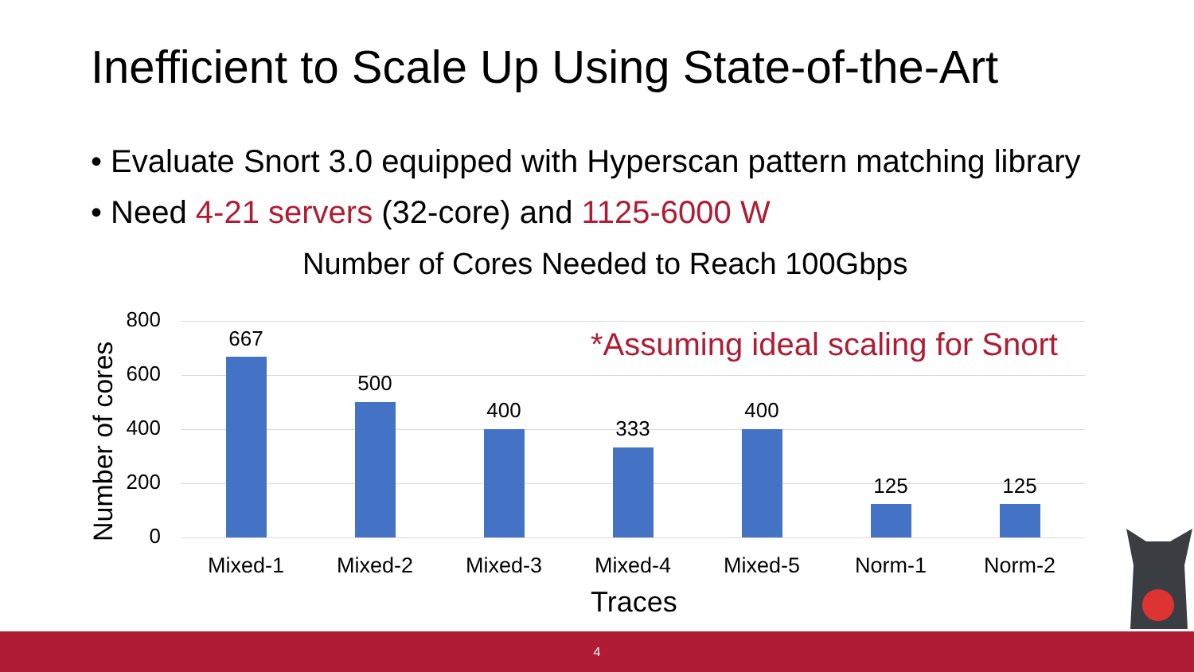Inefficient to Scale Up Using State-of-the-Art
• Evaluate Snort 3.0 equipped with Hyperscan pattern matching library
• Need 4-21 servers (32-core) and 1125-6000 W
Number of Cores Needed to Reach 100Gbps
Number of cores
800
600
400
200
0
*Assuming ideal scaling for Snort
667
500
400
333
400
125 125
Mixed-1 Mixed-2 Mixed-3 Mixed-4 Mixed-5 Norm-1 Norm-2
Traces
4